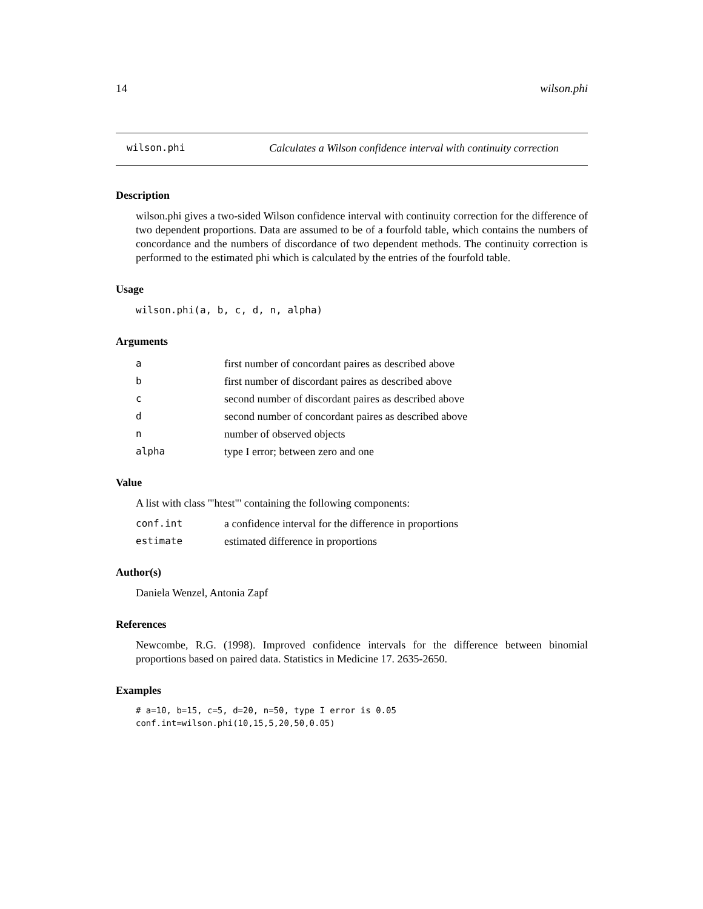14 wilson.phi
wilson.phi Calculates a Wilson confidence interval with continuity correction
Description
wilson.phi gives a two-sided Wilson confidence interval with continuity correction for the difference of two dependent proportions. Data are assumed to be of a fourfold table, which contains the numbers of concordance and the numbers of discordance of two dependent methods. The continuity correction is performed to the estimated phi which is calculated by the entries of the fourfold table.
Usage
wilson.phi(a, b, c, d, n, alpha)
Arguments
| a | first number of concordant paires as described above |
| b | first number of discordant paires as described above |
| c | second number of discordant paires as described above |
| d | second number of concordant paires as described above |
| n | number of observed objects |
| alpha | type I error; between zero and one |
Value
A list with class '"htest"' containing the following components:
| conf.int | a confidence interval for the difference in proportions |
| estimate | estimated difference in proportions |
Author(s)
Daniela Wenzel, Antonia Zapf
References
Newcombe, R.G. (1998). Improved confidence intervals for the difference between binomial proportions based on paired data. Statistics in Medicine 17. 2635-2650.
Examples
# a=10, b=15, c=5, d=20, n=50, type I error is 0.05
conf.int=wilson.phi(10,15,5,20,50,0.05)